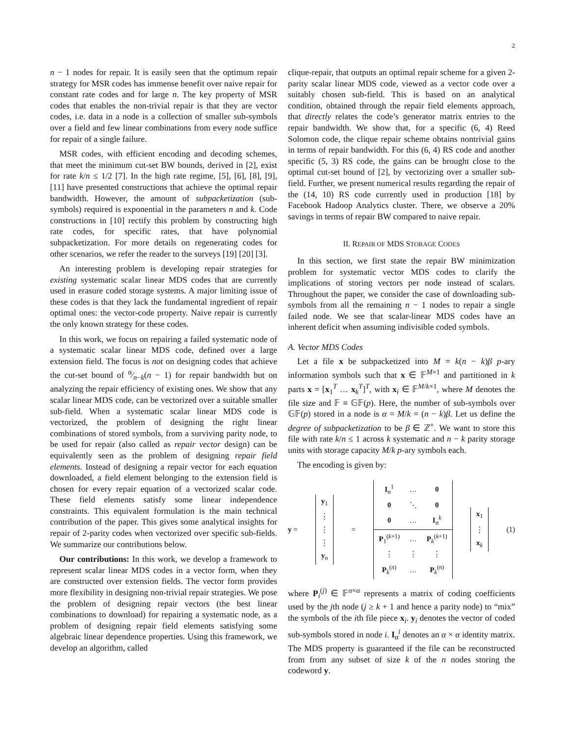2
n − 1 nodes for repair. It is easily seen that the optimum repair strategy for MSR codes has immense benefit over naive repair for constant rate codes and for large n. The key property of MSR codes that enables the non-trivial repair is that they are vector codes, i.e. data in a node is a collection of smaller sub-symbols over a field and few linear combinations from every node suffice for repair of a single failure.
MSR codes, with efficient encoding and decoding schemes, that meet the minimum cut-set BW bounds, derived in [2], exist for rate k/n ≤ 1/2 [7]. In the high rate regime, [5], [6], [8], [9], [11] have presented constructions that achieve the optimal repair bandwidth. However, the amount of subpacketization (sub-symbols) required is exponential in the parameters n and k. Code constructions in [10] rectify this problem by constructing high rate codes, for specific rates, that have polynomial subpacketization. For more details on regenerating codes for other scenarios, we refer the reader to the surveys [19] [20] [3].
An interesting problem is developing repair strategies for existing systematic scalar linear MDS codes that are currently used in erasure coded storage systems. A major limiting issue of these codes is that they lack the fundamental ingredient of repair optimal ones: the vector-code property. Naive repair is currently the only known strategy for these codes.
In this work, we focus on repairing a failed systematic node of a systematic scalar linear MDS code, defined over a large extension field. The focus is not on designing codes that achieve the cut-set bound of α⁄n−k(n − 1) for repair bandwidth but on analyzing the repair efficiency of existing ones. We show that any scalar linear MDS code, can be vectorized over a suitable smaller sub-field. When a systematic scalar linear MDS code is vectorized, the problem of designing the right linear combinations of stored symbols, from a surviving parity node, to be used for repair (also called as repair vector design) can be equivalently seen as the problem of designing repair field elements. Instead of designing a repair vector for each equation downloaded, a field element belonging to the extension field is chosen for every repair equation of a vectorized scalar code. These field elements satisfy some linear independence constraints. This equivalent formulation is the main technical contribution of the paper. This gives some analytical insights for repair of 2-parity codes when vectorized over specific sub-fields. We summarize our contributions below.
Our contributions: In this work, we develop a framework to represent scalar linear MDS codes in a vector form, when they are constructed over extension fields. The vector form provides more flexibility in designing non-trivial repair strategies. We pose the problem of designing repair vectors (the best linear combinations to download) for repairing a systematic node, as a problem of designing repair field elements satisfying some algebraic linear dependence properties. Using this framework, we develop an algorithm, called
clique-repair, that outputs an optimal repair scheme for a given 2-parity scalar linear MDS code, viewed as a vector code over a suitably chosen sub-field. This is based on an analytical condition, obtained through the repair field elements approach, that directly relates the code’s generator matrix entries to the repair bandwidth. We show that, for a specific (6, 4) Reed Solomon code, the clique repair scheme obtains nontrivial gains in terms of repair bandwidth. For this (6, 4) RS code and another specific (5, 3) RS code, the gains can be brought close to the optimal cut-set bound of [2], by vectorizing over a smaller sub-field. Further, we present numerical results regarding the repair of the (14, 10) RS code currently used in production [18] by Facebook Hadoop Analytics cluster. There, we observe a 20% savings in terms of repair BW compared to naive repair.
II. REPAIR OF MDS STORAGE CODES
In this section, we first state the repair BW minimization problem for systematic vector MDS codes to clarify the implications of storing vectors per node instead of scalars. Throughout the paper, we consider the case of downloading sub-symbols from all the remaining n − 1 nodes to repair a single failed node. We see that scalar-linear MDS codes have an inherent deficit when assuming indivisible coded symbols.
A. Vector MDS Codes
Let a file x be subpacketized into M = k(n − k)β p-ary information symbols such that x ∈ 𝔽<sup>M×1</sup> and partitioned in k parts x = [x<sub>1</sub><sup>T</sup> … x<sub>k</sub><sup>T</sup>]<sup>T</sup>, with x<sub>i</sub> ∈ 𝔽<sup>M/k×1</sup>, where M denotes the file size and 𝔽 ≡ 𝔾𝔽(p). Here, the number of sub-symbols over 𝔾𝔽(p) stored in a node is α = M/k = (n − k)β. Let us define the degree of subpacketization to be β ∈ ℤ<sup>+</sup>. We want to store this file with rate k/n ≤ 1 across k systematic and n − k parity storage units with storage capacity M/k p-ary symbols each.
The encoding is given by:
y =
| y<sub>1</sub> |
| ⋮ |
| ⋮ |
| ⋮ |
| y<sub>n</sub> |
=
| I<sub>α</sub><sup>1</sup> | … | 0 |
| 0 | ⋱ | 0 |
| 0 | … | I<sub>α</sub><sup>k</sup> |
| P<sub>1</sub><sup>(k+1)</sup> | … | P<sub>k</sub><sup>(k+1)</sup> |
| ⋮ | ⋮ | ⋮ |
| P<sub>k</sub><sup>(n)</sup> | … | P<sub>k</sub><sup>(n)</sup> |
| x<sub>1</sub> |
| ⋮ |
| x<sub>k</sub> |
(1)
where P<sub>i</sub><sup>(j)</sup> ∈ 𝔽<sup>α×α</sup> represents a matrix of coding coefficients used by the jth node (j ≥ k + 1 and hence a parity node) to “mix” the symbols of the ith file piece x<sub>i</sub>. y<sub>i</sub> denotes the vector of coded sub-symbols stored in node i. I<sub>α</sub><sup>i</sup> denotes an α × α identity matrix. The MDS property is guaranteed if the file can be reconstructed from from any subset of size k of the n nodes storing the codeword y.